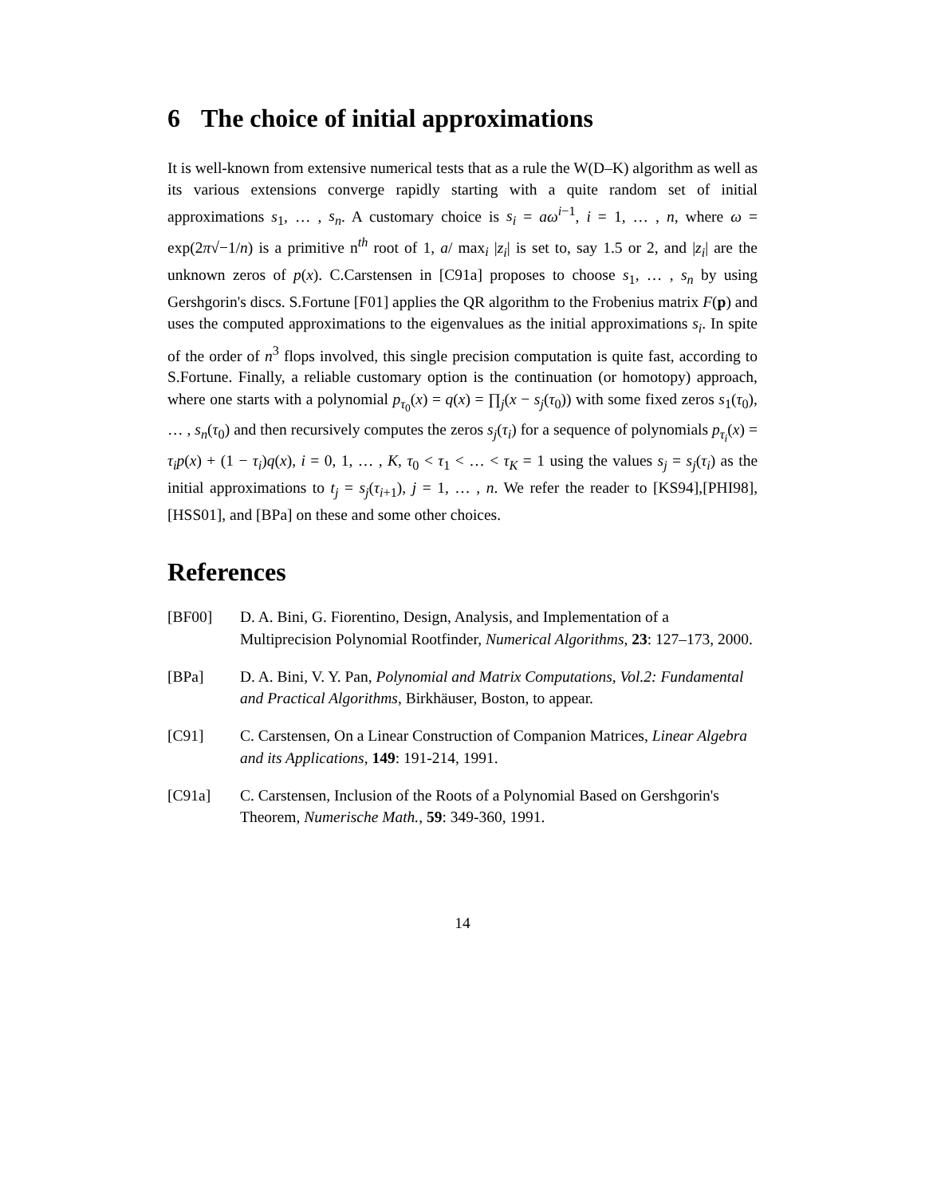6 The choice of initial approximations
It is well-known from extensive numerical tests that as a rule the W(D–K) algorithm as well as its various extensions converge rapidly starting with a quite random set of initial approximations s<sub>1</sub>, … , s<sub>n</sub>. A customary choice is s<sub>i</sub> = aω<sup>i−1</sup>, i = 1, … , n, where ω = exp(2π√−1/n) is a primitive n<sup>th</sup> root of 1, a/ max<sub>i</sub> |z<sub>i</sub>| is set to, say 1.5 or 2, and |z<sub>i</sub>| are the unknown zeros of p(x). C.Carstensen in [C91a] proposes to choose s<sub>1</sub>, … , s<sub>n</sub> by using Gershgorin's discs. S.Fortune [F01] applies the QR algorithm to the Frobenius matrix F(p) and uses the computed approximations to the eigenvalues as the initial approximations s<sub>i</sub>. In spite of the order of n<sup>3</sup> flops involved, this single precision computation is quite fast, according to S.Fortune. Finally, a reliable customary option is the continuation (or homotopy) approach, where one starts with a polynomial p<sub>τ<sub>0</sub></sub>(x) = q(x) = ∏<sub>j</sub>(x − s<sub>j</sub>(τ<sub>0</sub>)) with some fixed zeros s<sub>1</sub>(τ<sub>0</sub>), … , s<sub>n</sub>(τ<sub>0</sub>) and then recursively computes the zeros s<sub>j</sub>(τ<sub>i</sub>) for a sequence of polynomials p<sub>τ<sub>i</sub></sub>(x) = τ<sub>i</sub>p(x) + (1 − τ<sub>i</sub>)q(x), i = 0, 1, … , K, τ<sub>0</sub> < τ<sub>1</sub> < … < τ<sub>K</sub> = 1 using the values s<sub>j</sub> = s<sub>j</sub>(τ<sub>i</sub>) as the initial approximations to t<sub>j</sub> = s<sub>j</sub>(τ<sub>i+1</sub>), j = 1, … , n. We refer the reader to [KS94],[PHI98],[HSS01], and [BPa] on these and some other choices.
References
[BF00] D. A. Bini, G. Fiorentino, Design, Analysis, and Implementation of a Multiprecision Polynomial Rootfinder, Numerical Algorithms, 23: 127–173, 2000.
[BPa] D. A. Bini, V. Y. Pan, Polynomial and Matrix Computations, Vol.2: Fundamental and Practical Algorithms, Birkhäuser, Boston, to appear.
[C91] C. Carstensen, On a Linear Construction of Companion Matrices, Linear Algebra and its Applications, 149: 191-214, 1991.
[C91a] C. Carstensen, Inclusion of the Roots of a Polynomial Based on Gershgorin's Theorem, Numerische Math., 59: 349-360, 1991.
14